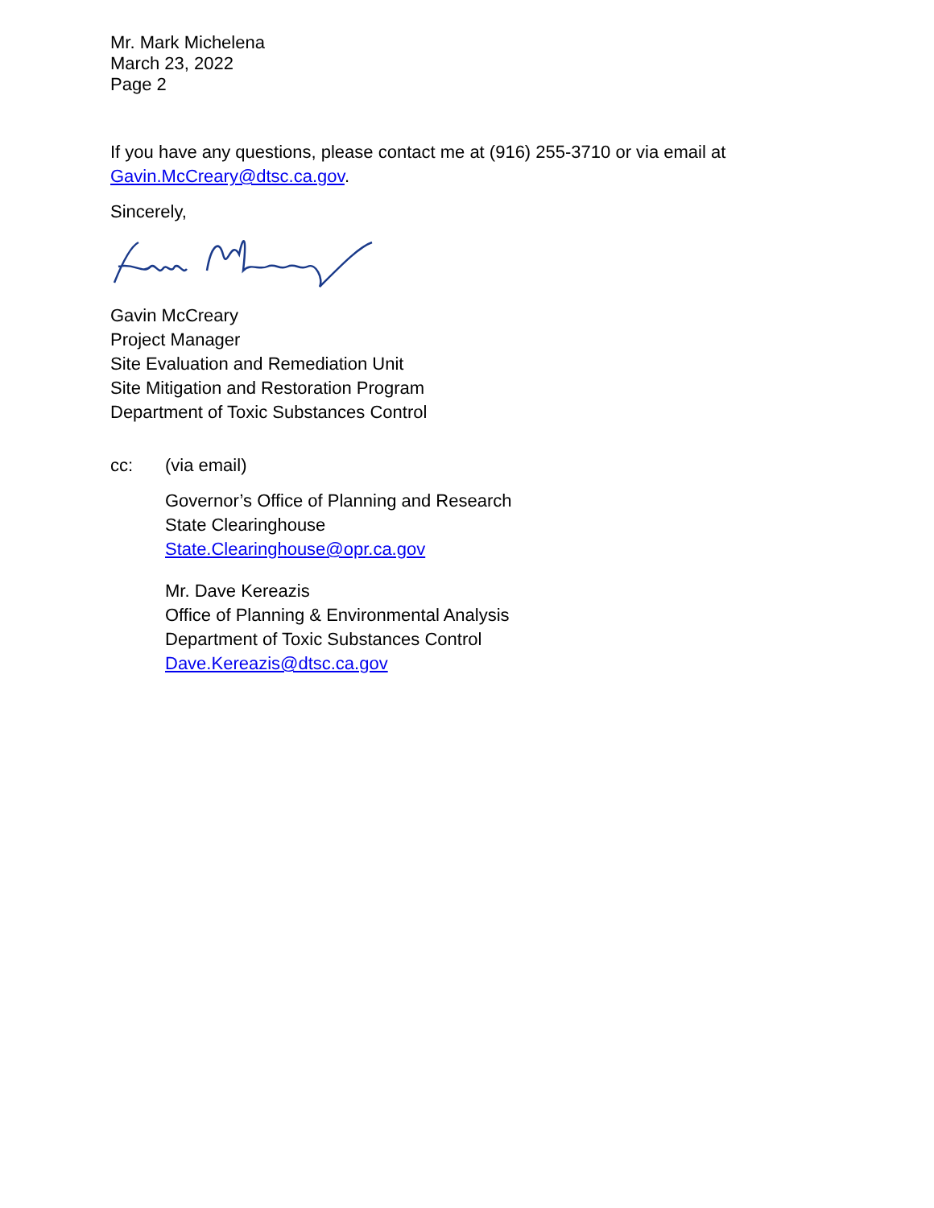Mr. Mark Michelena
March 23, 2022
Page 2
If you have any questions, please contact me at (916) 255-3710 or via email at
Gavin.McCreary@dtsc.ca.gov.
Sincerely,
Gavin McCreary
Project Manager
Site Evaluation and Remediation Unit
Site Mitigation and Restoration Program
Department of Toxic Substances Control
cc: (via email)
Governor’s Office of Planning and Research
State Clearinghouse
State.Clearinghouse@opr.ca.gov
Mr. Dave Kereazis
Office of Planning & Environmental Analysis
Department of Toxic Substances Control
Dave.Kereazis@dtsc.ca.gov